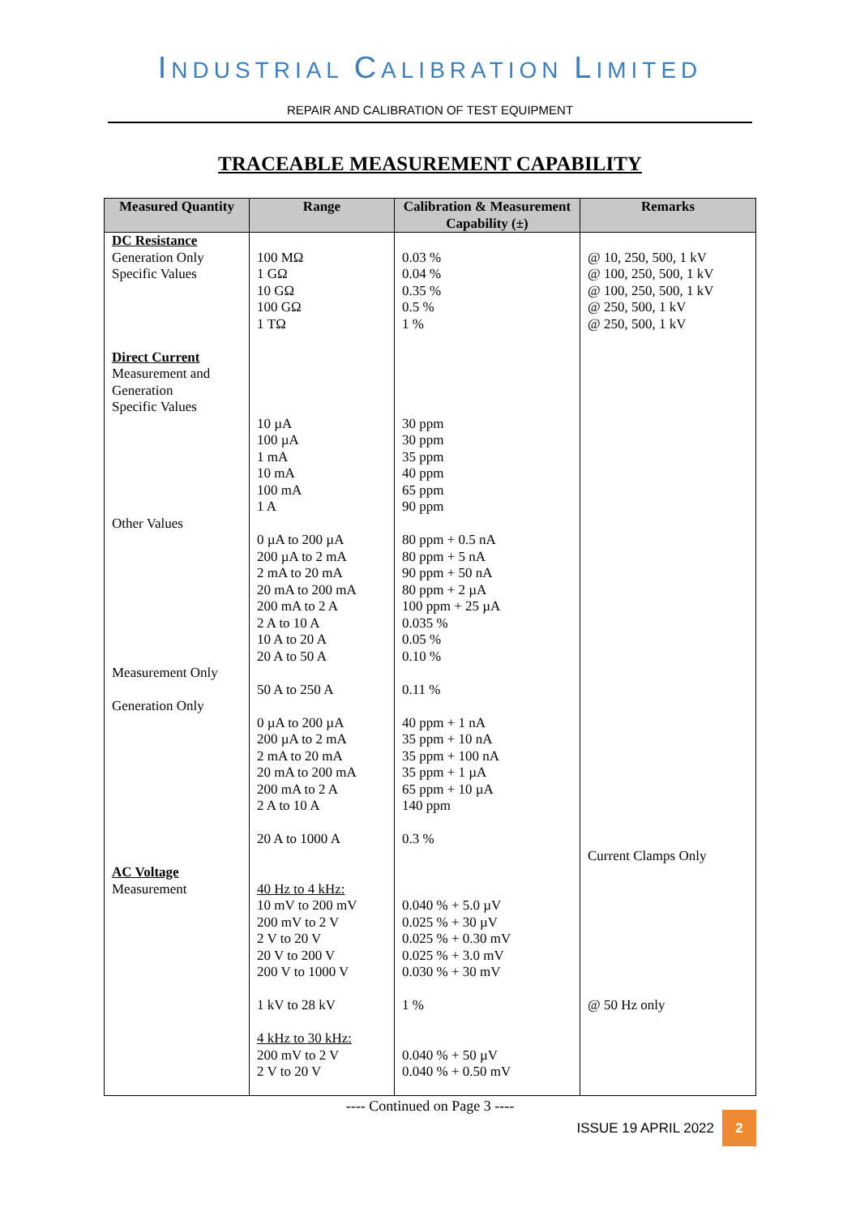INDUSTRIAL CALIBRATION LIMITED
REPAIR AND CALIBRATION OF TEST EQUIPMENT
TRACEABLE MEASUREMENT CAPABILITY
| Measured Quantity | Range | Calibration & Measurement Capability (±) | Remarks |
| --- | --- | --- | --- |
| DC Resistance Generation Only Specific Values Direct Current Measurement and Generation Specific Values Other Values Measurement Only Generation Only AC Voltage Measurement | 100 MΩ 1 GΩ 10 GΩ 100 GΩ 1 TΩ 10 µA 100 µA 1 mA 10 mA 100 mA 1 A 0 µA to 200 µA 200 µA to 2 mA 2 mA to 20 mA 20 mA to 200 mA 200 mA to 2 A 2 A to 10 A 10 A to 20 A 20 A to 50 A 50 A to 250 A 0 µA to 200 µA 200 µA to 2 mA 2 mA to 20 mA 20 mA to 200 mA 200 mA to 2 A 2 A to 10 A 20 A to 1000 A 40 Hz to 4 kHz: 10 mV to 200 mV 200 mV to 2 V 2 V to 20 V 20 V to 200 V 200 V to 1000 V 1 kV to 28 kV 4 kHz to 30 kHz: 200 mV to 2 V 2 V to 20 V | 0.03 % 0.04 % 0.35 % 0.5 % 1 % 30 ppm 30 ppm 35 ppm 40 ppm 65 ppm 90 ppm 80 ppm + 0.5 nA 80 ppm + 5 nA 90 ppm + 50 nA 80 ppm + 2 µA 100 ppm + 25 µA 0.035 % 0.05 % 0.10 % 0.11 % 40 ppm + 1 nA 35 ppm + 10 nA 35 ppm + 100 nA 35 ppm + 1 µA 65 ppm + 10 µA 140 ppm 0.3 % 0.040 % + 5.0 µV 0.025 % + 30 µV 0.025 % + 0.30 mV 0.025 % + 3.0 mV 0.030 % + 30 mV 1 % 0.040 % + 50 µV 0.040 % + 0.50 mV | @ 10, 250, 500, 1 kV @ 100, 250, 500, 1 kV @ 100, 250, 500, 1 kV @ 250, 500, 1 kV @ 250, 500, 1 kV Current Clamps Only @ 50 Hz only |
---- Continued on Page 3 ----
ISSUE 19 APRIL 2022 2